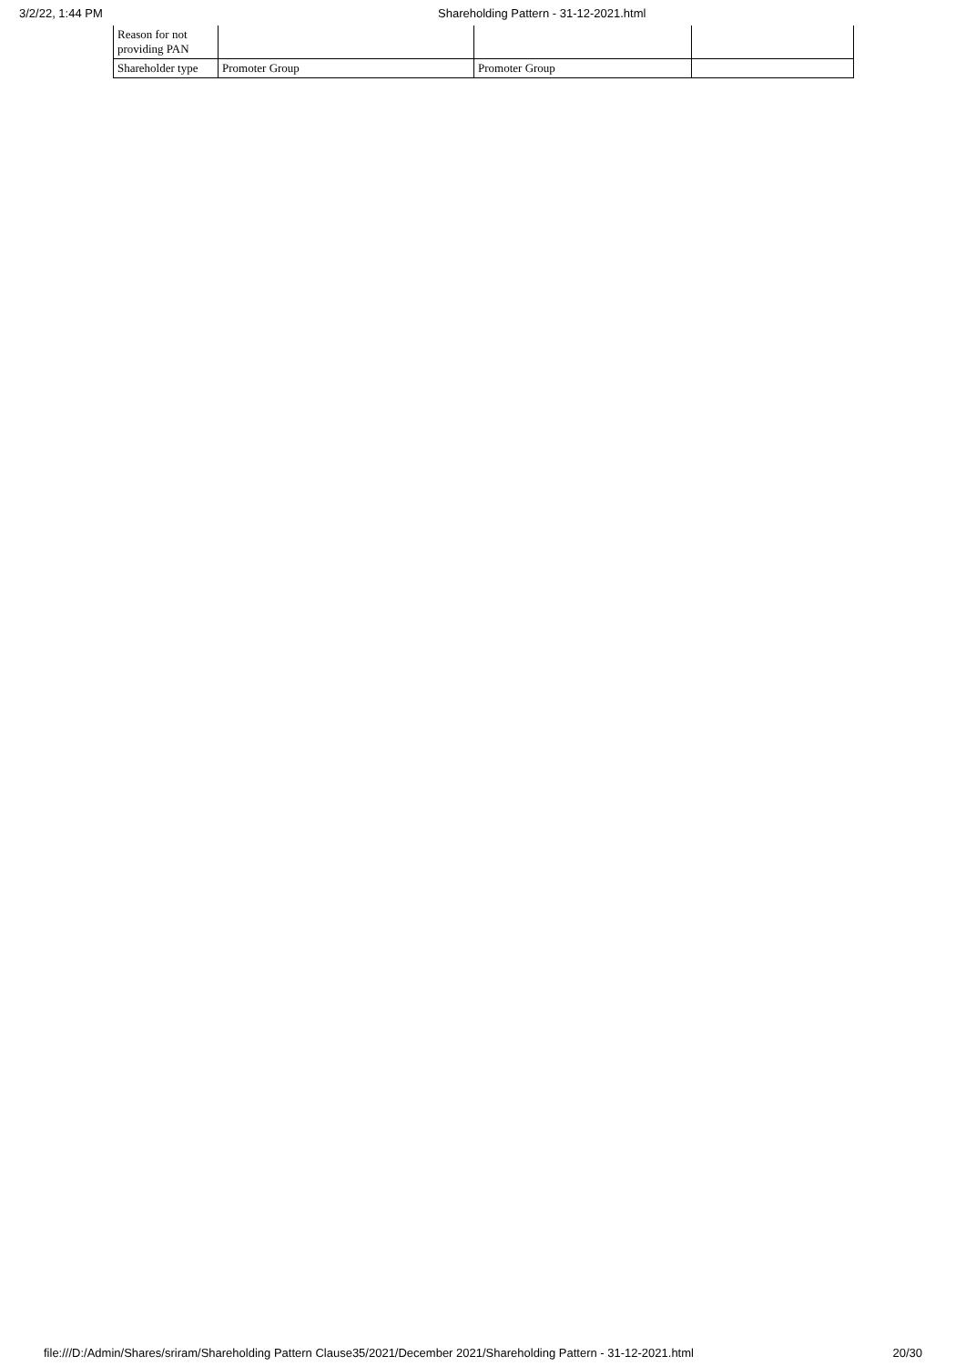3/2/22, 1:44 PM Shareholding Pattern - 31-12-2021.html
| Reason for not providing PAN | | | |
| Shareholder type | Promoter Group | Promoter Group | |
file:///D:/Admin/Shares/sriram/Shareholding Pattern Clause35/2021/December 2021/Shareholding Pattern - 31-12-2021.html 20/30